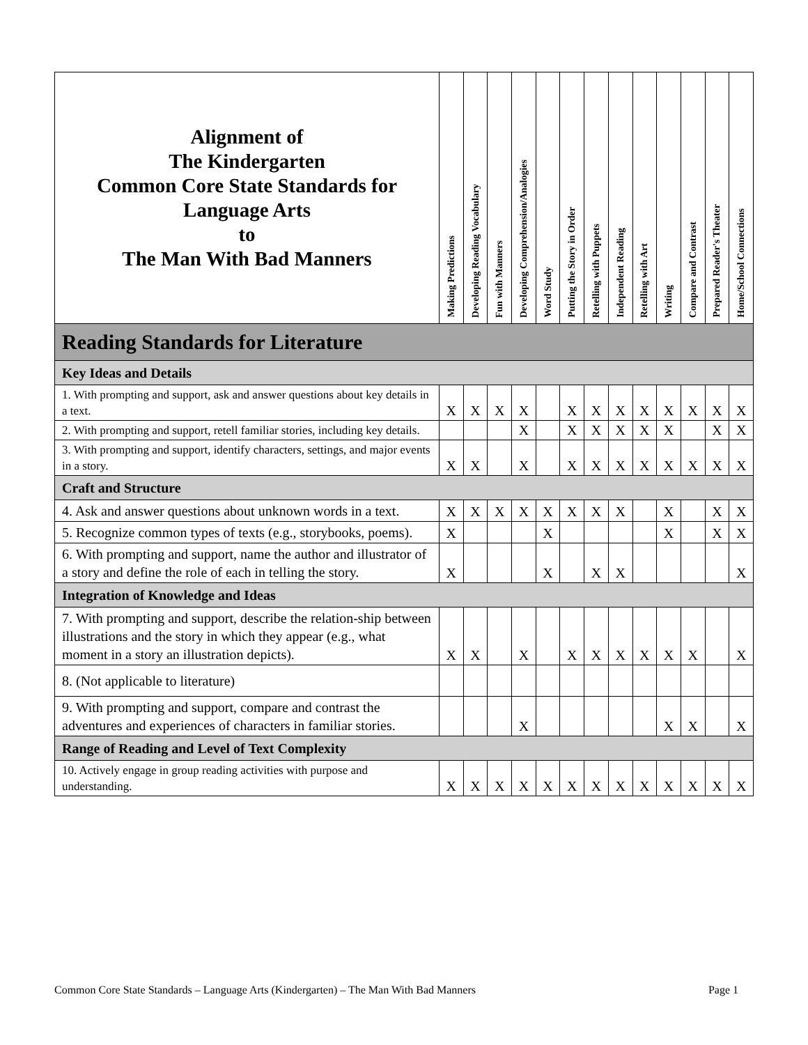| Alignment of The Kindergarten Common Core State Standards for Language Arts to The Man With Bad Manners | Making Predictions | Developing Reading Vocabulary | Fun with Manners | Developing Comprehension/Analogies | Word Study | Putting the Story in Order | Retelling with Puppets | Independent Reading | Retelling with Art | Writing | Compare and Contrast | Prepared Reader's Theater | Home/School Connections |
| --- | --- | --- | --- | --- | --- | --- | --- | --- | --- | --- | --- | --- | --- |
| Reading Standards for Literature | | | | | | | | | | | | | |
| Key Ideas and Details | | | | | | | | | | | | | |
| 1. With prompting and support, ask and answer questions about key details in a text. | X | X | X | X | | X | X | X | X | X | X | X | X |
| 2. With prompting and support, retell familiar stories, including key details. | | | | X | | X | X | X | X | X | | X | X |
| 3. With prompting and support, identify characters, settings, and major events in a story. | X | X | | X | | X | X | X | X | X | X | X | X |
| Craft and Structure | | | | | | | | | | | | | |
| 4. Ask and answer questions about unknown words in a text. | X | X | X | X | X | X | X | X | | X | | X | X |
| 5. Recognize common types of texts (e.g., storybooks, poems). | X | | | | X | | | | | X | | X | X |
| 6. With prompting and support, name the author and illustrator of a story and define the role of each in telling the story. | X | | | | X | | X | X | | | | | X |
| Integration of Knowledge and Ideas | | | | | | | | | | | | | |
| 7. With prompting and support, describe the relation-ship between illustrations and the story in which they appear (e.g., what moment in a story an illustration depicts). | X | X | | X | | X | X | X | X | X | X | | X |
| 8. (Not applicable to literature) | | | | | | | | | | | | | |
| 9. With prompting and support, compare and contrast the adventures and experiences of characters in familiar stories. | | | | X | | | | | | X | X | | X |
| Range of Reading and Level of Text Complexity | | | | | | | | | | | | | |
| 10. Actively engage in group reading activities with purpose and understanding. | X | X | X | X | X | X | X | X | X | X | X | X | X |
Common Core State Standards – Language Arts (Kindergarten) – The Man With Bad Manners Page 1